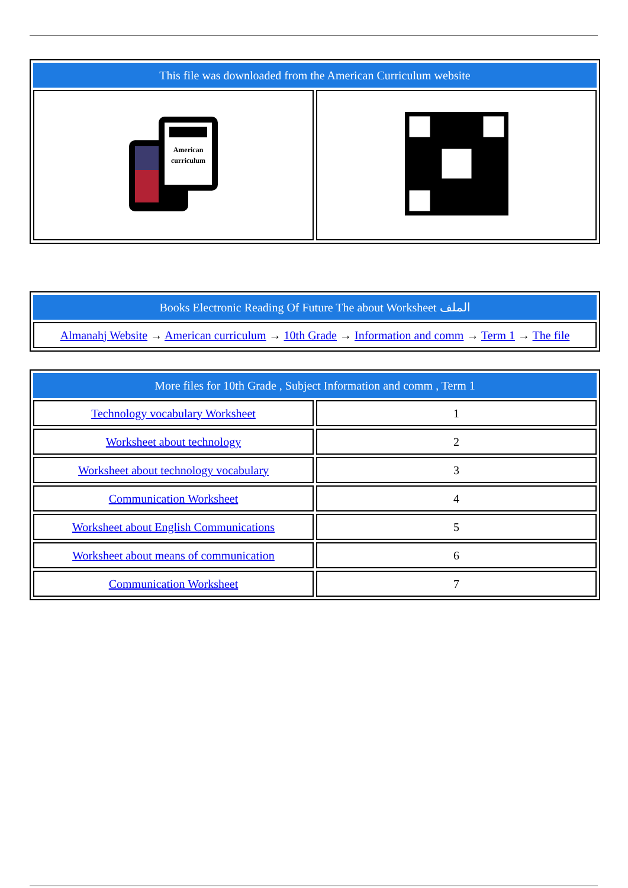| This file was downloaded from the American Curriculum website | |
| American curriculum | |
| Books Electronic Reading Of Future The about Worksheet الملف |
| Almanahj Website → American curriculum → 10th Grade → Information and comm → Term 1 → The file |
| More files for 10th Grade , Subject Information and comm , Term 1 | |
| Technology vocabulary Worksheet | 1 |
| Worksheet about technology | 2 |
| Worksheet about technology vocabulary | 3 |
| Communication Worksheet | 4 |
| Worksheet about English Communications | 5 |
| Worksheet about means of communication | 6 |
| Communication Worksheet | 7 |